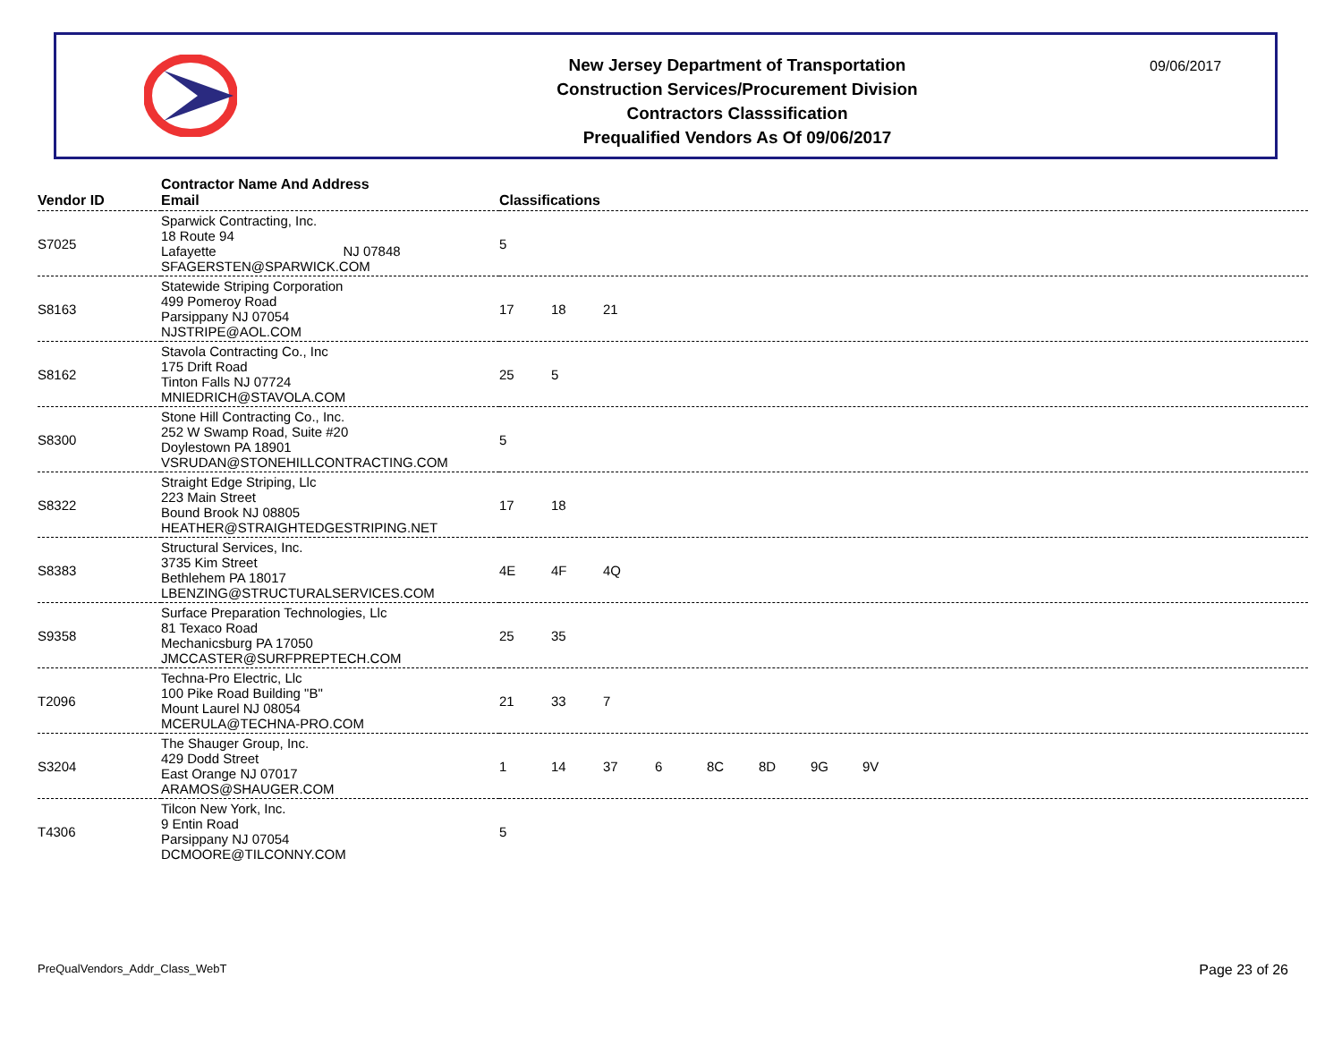New Jersey Department of Transportation
Construction Services/Procurement Division
Contractors Classsification
Prequalified Vendors As Of 09/06/2017
09/06/2017
| Vendor ID | Contractor Name And Address Email | Classifications |
| --- | --- | --- |
| S7025 | Sparwick Contracting, Inc. 18 Route 94 Lafayette NJ 07848 SFAGERSTEN@SPARWICK.COM | 5 |
| S8163 | Statewide Striping Corporation 499 Pomeroy Road Parsippany NJ 07054 NJSTRIPE@AOL.COM | 17 18 21 |
| S8162 | Stavola Contracting Co., Inc 175 Drift Road Tinton Falls NJ 07724 MNIEDRICH@STAVOLA.COM | 25 5 |
| S8300 | Stone Hill Contracting Co., Inc. 252 W Swamp Road, Suite #20 Doylestown PA 18901 VSRUDAN@STONEHILLCONTRACTING.COM | 5 |
| S8322 | Straight Edge Striping, Llc 223 Main Street Bound Brook NJ 08805 HEATHER@STRAIGHTEDGESTRIPING.NET | 17 18 |
| S8383 | Structural Services, Inc. 3735 Kim Street Bethlehem PA 18017 LBENZING@STRUCTURALSERVICES.COM | 4E 4F 4Q |
| S9358 | Surface Preparation Technologies, Llc 81 Texaco Road Mechanicsburg PA 17050 JMCCASTER@SURFPREPTECH.COM | 25 35 |
| T2096 | Techna-Pro Electric, Llc 100 Pike Road Building "B" Mount Laurel NJ 08054 MCERULA@TECHNA-PRO.COM | 21 33 7 |
| S3204 | The Shauger Group, Inc. 429 Dodd Street East Orange NJ 07017 ARAMOS@SHAUGER.COM | 1 14 37 6 8C 8D 9G 9V |
| T4306 | Tilcon New York, Inc. 9 Entin Road Parsippany NJ 07054 DCMOORE@TILCONNY.COM | 5 |
PreQualVendors_Addr_Class_WebT Page 23 of 26